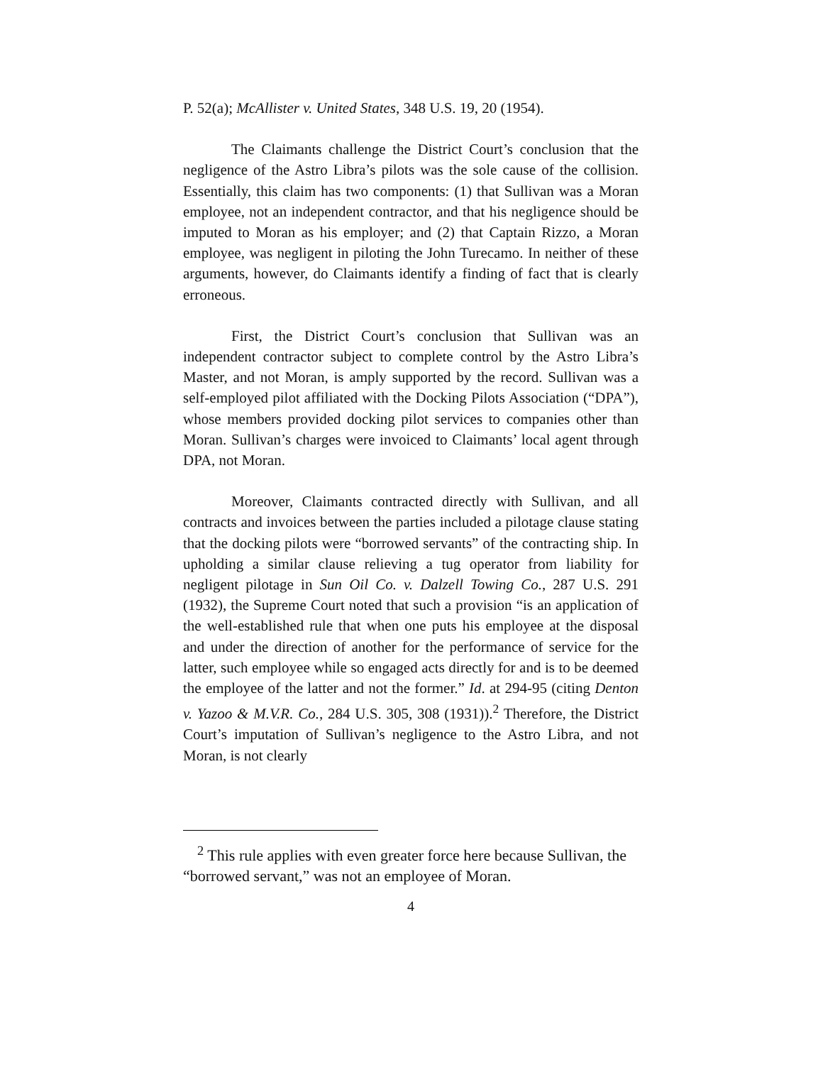P. 52(a); McAllister v. United States, 348 U.S. 19, 20 (1954).
The Claimants challenge the District Court’s conclusion that the negligence of the Astro Libra’s pilots was the sole cause of the collision. Essentially, this claim has two components: (1) that Sullivan was a Moran employee, not an independent contractor, and that his negligence should be imputed to Moran as his employer; and (2) that Captain Rizzo, a Moran employee, was negligent in piloting the John Turecamo. In neither of these arguments, however, do Claimants identify a finding of fact that is clearly erroneous.
First, the District Court’s conclusion that Sullivan was an independent contractor subject to complete control by the Astro Libra’s Master, and not Moran, is amply supported by the record. Sullivan was a self-employed pilot affiliated with the Docking Pilots Association (“DPA”), whose members provided docking pilot services to companies other than Moran. Sullivan’s charges were invoiced to Claimants’ local agent through DPA, not Moran.
Moreover, Claimants contracted directly with Sullivan, and all contracts and invoices between the parties included a pilotage clause stating that the docking pilots were “borrowed servants” of the contracting ship. In upholding a similar clause relieving a tug operator from liability for negligent pilotage in Sun Oil Co. v. Dalzell Towing Co., 287 U.S. 291 (1932), the Supreme Court noted that such a provision “is an application of the well-established rule that when one puts his employee at the disposal and under the direction of another for the performance of service for the latter, such employee while so engaged acts directly for and is to be deemed the employee of the latter and not the former.” Id. at 294-95 (citing Denton v. Yazoo & M.V.R. Co., 284 U.S. 305, 308 (1931)).<sup>2</sup> Therefore, the District Court’s imputation of Sullivan’s negligence to the Astro Libra, and not Moran, is not clearly
<sup>2</sup> This rule applies with even greater force here because Sullivan, the “borrowed servant,” was not an employee of Moran.
4